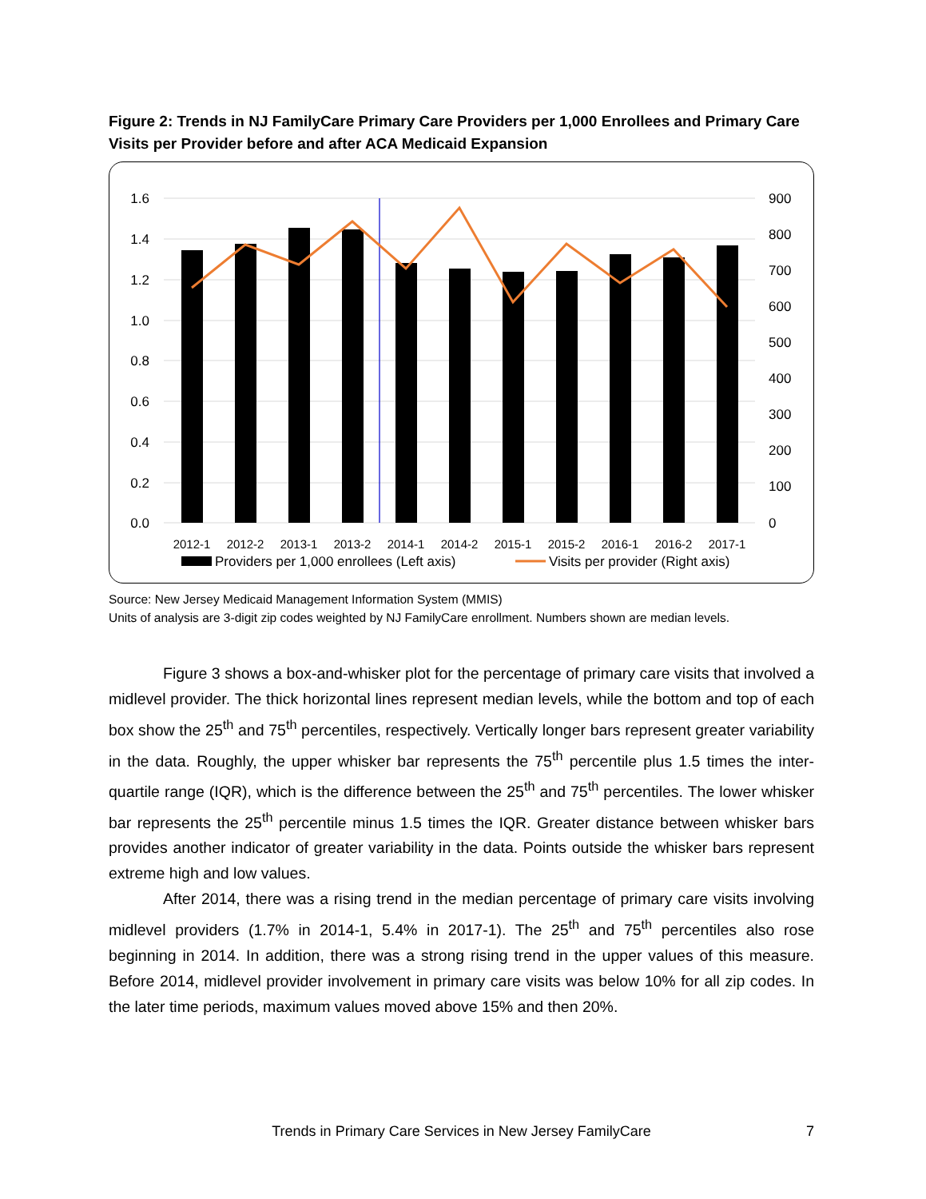Figure 2: Trends in NJ FamilyCare Primary Care Providers per 1,000 Enrollees and Primary Care Visits per Provider before and after ACA Medicaid Expansion
1.6
1.4
1.2
1.0
0.8
0.6
0.4
0.2
0.0
900
800
700
600
500
400
300
200
100
0
2012-1
2012-2
2013-1
2013-2
2014-1
2014-2
2015-1
2015-2
2016-1
2016-2
2017-1
Providers per 1,000 enrollees (Left axis)
Visits per provider (Right axis)
Source: New Jersey Medicaid Management Information System (MMIS)
Units of analysis are 3-digit zip codes weighted by NJ FamilyCare enrollment. Numbers shown are median levels.
Figure 3 shows a box-and-whisker plot for the percentage of primary care visits that involved a midlevel provider. The thick horizontal lines represent median levels, while the bottom and top of each box show the 25<sup>th</sup> and 75<sup>th</sup> percentiles, respectively. Vertically longer bars represent greater variability in the data. Roughly, the upper whisker bar represents the 75<sup>th</sup> percentile plus 1.5 times the inter-quartile range (IQR), which is the difference between the 25<sup>th</sup> and 75<sup>th</sup> percentiles. The lower whisker bar represents the 25<sup>th</sup> percentile minus 1.5 times the IQR. Greater distance between whisker bars provides another indicator of greater variability in the data. Points outside the whisker bars represent extreme high and low values.
After 2014, there was a rising trend in the median percentage of primary care visits involving midlevel providers (1.7% in 2014-1, 5.4% in 2017-1). The 25<sup>th</sup> and 75<sup>th</sup> percentiles also rose beginning in 2014. In addition, there was a strong rising trend in the upper values of this measure. Before 2014, midlevel provider involvement in primary care visits was below 10% for all zip codes. In the later time periods, maximum values moved above 15% and then 20%.
Trends in Primary Care Services in New Jersey FamilyCare
7